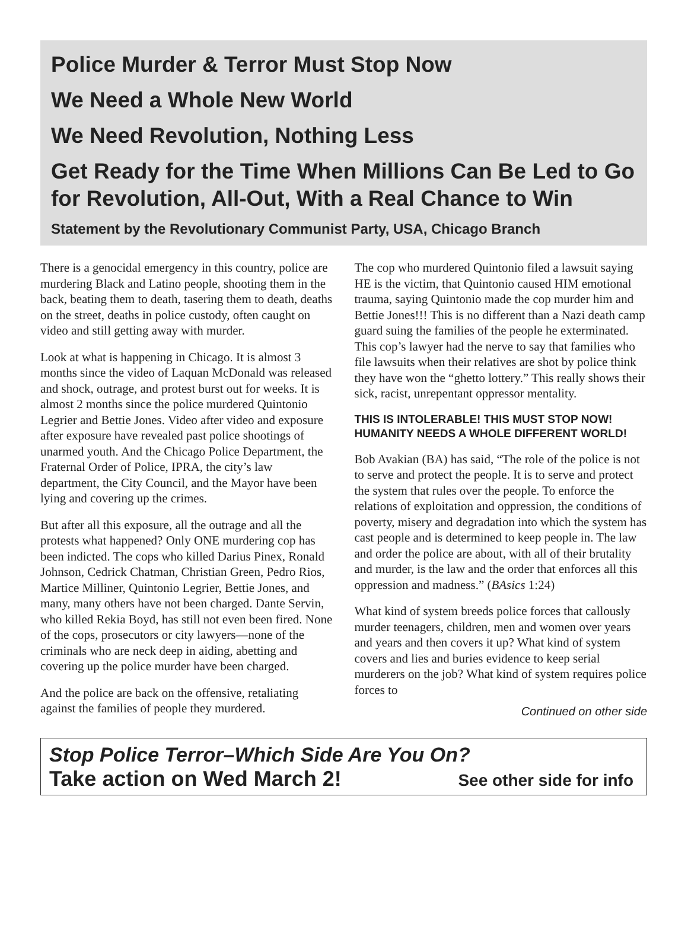Police Murder & Terror Must Stop Now
We Need a Whole New World
We Need Revolution, Nothing Less
Get Ready for the Time When Millions Can Be Led to Go for Revolution, All-Out, With a Real Chance to Win
Statement by the Revolutionary Communist Party, USA, Chicago Branch
There is a genocidal emergency in this country, police are murdering Black and Latino people, shooting them in the back, beating them to death, tasering them to death, deaths on the street, deaths in police custody, often caught on video and still getting away with murder.
Look at what is happening in Chicago. It is almost 3 months since the video of Laquan McDonald was released and shock, outrage, and protest burst out for weeks. It is almost 2 months since the police murdered Quintonio Legrier and Bettie Jones. Video after video and exposure after exposure have revealed past police shootings of unarmed youth. And the Chicago Police Department, the Fraternal Order of Police, IPRA, the city’s law department, the City Council, and the Mayor have been lying and covering up the crimes.
But after all this exposure, all the outrage and all the protests what happened? Only ONE murdering cop has been indicted. The cops who killed Darius Pinex, Ronald Johnson, Cedrick Chatman, Christian Green, Pedro Rios, Martice Milliner, Quintonio Legrier, Bettie Jones, and many, many others have not been charged. Dante Servin, who killed Rekia Boyd, has still not even been fired. None of the cops, prosecutors or city lawyers—none of the criminals who are neck deep in aiding, abetting and covering up the police murder have been charged.
And the police are back on the offensive, retaliating against the families of people they murdered.
The cop who murdered Quintonio filed a lawsuit saying HE is the victim, that Quintonio caused HIM emotional trauma, saying Quintonio made the cop murder him and Bettie Jones!!! This is no different than a Nazi death camp guard suing the families of the people he exterminated. This cop’s lawyer had the nerve to say that families who file lawsuits when their relatives are shot by police think they have won the “ghetto lottery.” This really shows their sick, racist, unrepentant oppressor mentality.
THIS IS INTOLERABLE! THIS MUST STOP NOW! HUMANITY NEEDS A WHOLE DIFFERENT WORLD!
Bob Avakian (BA) has said, “The role of the police is not to serve and protect the people. It is to serve and protect the system that rules over the people. To enforce the relations of exploitation and oppression, the conditions of poverty, misery and degradation into which the system has cast people and is determined to keep people in. The law and order the police are about, with all of their brutality and murder, is the law and the order that enforces all this oppression and madness.” (BAsics 1:24)
What kind of system breeds police forces that callously murder teenagers, children, men and women over years and years and then covers it up? What kind of system covers and lies and buries evidence to keep serial murderers on the job? What kind of system requires police forces to
Continued on other side
Stop Police Terror–Which Side Are You On?
Take action on Wed March 2! See other side for info